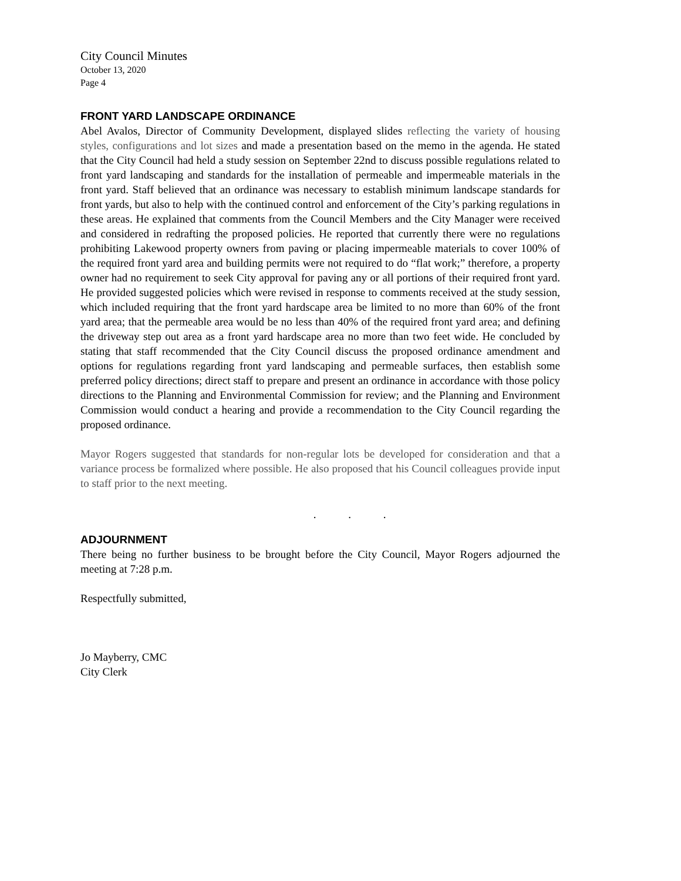City Council Minutes
October 13, 2020
Page 4
FRONT YARD LANDSCAPE ORDINANCE
Abel Avalos, Director of Community Development, displayed slides reflecting the variety of housing styles, configurations and lot sizes and made a presentation based on the memo in the agenda. He stated that the City Council had held a study session on September 22nd to discuss possible regulations related to front yard landscaping and standards for the installation of permeable and impermeable materials in the front yard. Staff believed that an ordinance was necessary to establish minimum landscape standards for front yards, but also to help with the continued control and enforcement of the City’s parking regulations in these areas. He explained that comments from the Council Members and the City Manager were received and considered in redrafting the proposed policies. He reported that currently there were no regulations prohibiting Lakewood property owners from paving or placing impermeable materials to cover 100% of the required front yard area and building permits were not required to do “flat work;” therefore, a property owner had no requirement to seek City approval for paving any or all portions of their required front yard. He provided suggested policies which were revised in response to comments received at the study session, which included requiring that the front yard hardscape area be limited to no more than 60% of the front yard area; that the permeable area would be no less than 40% of the required front yard area; and defining the driveway step out area as a front yard hardscape area no more than two feet wide. He concluded by stating that staff recommended that the City Council discuss the proposed ordinance amendment and options for regulations regarding front yard landscaping and permeable surfaces, then establish some preferred policy directions; direct staff to prepare and present an ordinance in accordance with those policy directions to the Planning and Environmental Commission for review; and the Planning and Environment Commission would conduct a hearing and provide a recommendation to the City Council regarding the proposed ordinance.
Mayor Rogers suggested that standards for non-regular lots be developed for consideration and that a variance process be formalized where possible. He also proposed that his Council colleagues provide input to staff prior to the next meeting.
. . .
ADJOURNMENT
There being no further business to be brought before the City Council, Mayor Rogers adjourned the meeting at 7:28 p.m.
Respectfully submitted,
Jo Mayberry, CMC
City Clerk